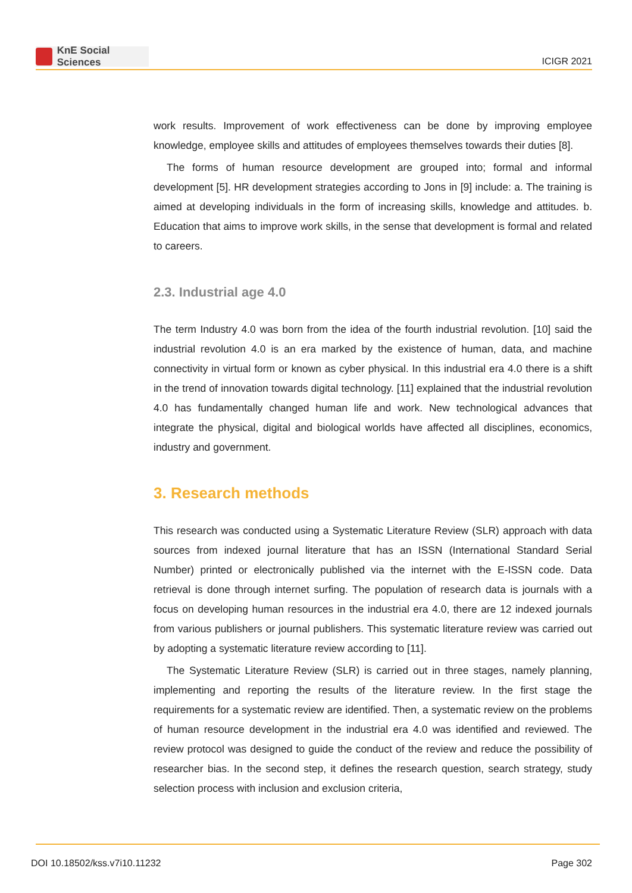KnE Social Sciences
ICIGR 2021
work results. Improvement of work effectiveness can be done by improving employee knowledge, employee skills and attitudes of employees themselves towards their duties [8].
The forms of human resource development are grouped into; formal and informal development [5]. HR development strategies according to Jons in [9] include: a. The training is aimed at developing individuals in the form of increasing skills, knowledge and attitudes. b. Education that aims to improve work skills, in the sense that development is formal and related to careers.
2.3. Industrial age 4.0
The term Industry 4.0 was born from the idea of the fourth industrial revolution. [10] said the industrial revolution 4.0 is an era marked by the existence of human, data, and machine connectivity in virtual form or known as cyber physical. In this industrial era 4.0 there is a shift in the trend of innovation towards digital technology. [11] explained that the industrial revolution 4.0 has fundamentally changed human life and work. New technological advances that integrate the physical, digital and biological worlds have affected all disciplines, economics, industry and government.
3. Research methods
This research was conducted using a Systematic Literature Review (SLR) approach with data sources from indexed journal literature that has an ISSN (International Standard Serial Number) printed or electronically published via the internet with the E-ISSN code. Data retrieval is done through internet surfing. The population of research data is journals with a focus on developing human resources in the industrial era 4.0, there are 12 indexed journals from various publishers or journal publishers. This systematic literature review was carried out by adopting a systematic literature review according to [11].
The Systematic Literature Review (SLR) is carried out in three stages, namely planning, implementing and reporting the results of the literature review. In the first stage the requirements for a systematic review are identified. Then, a systematic review on the problems of human resource development in the industrial era 4.0 was identified and reviewed. The review protocol was designed to guide the conduct of the review and reduce the possibility of researcher bias. In the second step, it defines the research question, search strategy, study selection process with inclusion and exclusion criteria,
DOI 10.18502/kss.v7i10.11232 Page 302